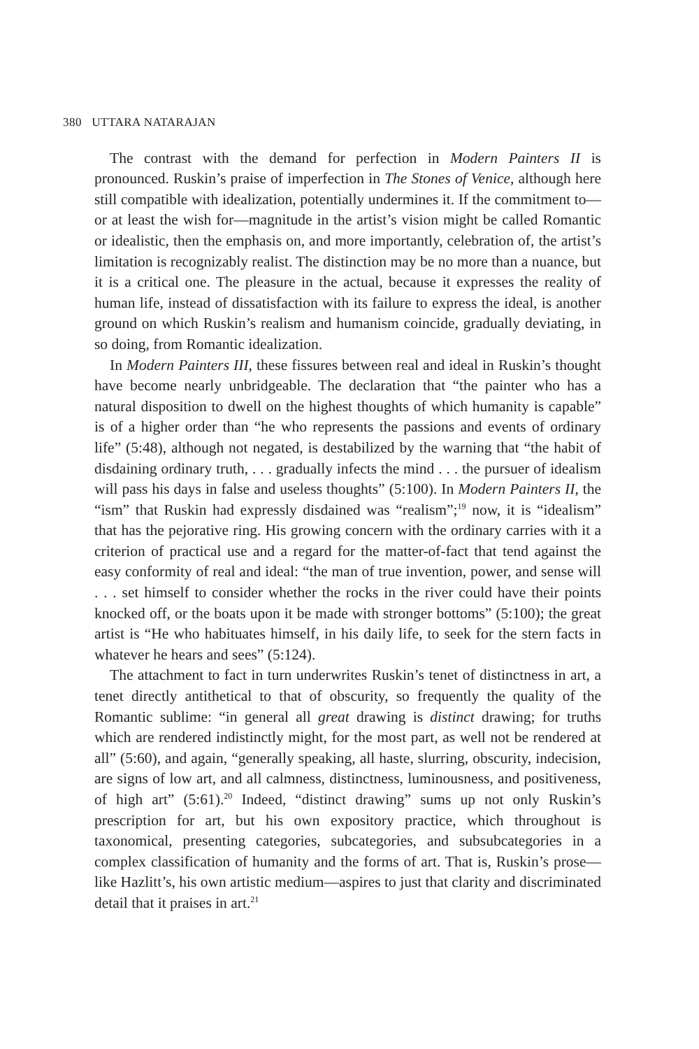380 UTTARA NATARAJAN
The contrast with the demand for perfection in Modern Painters II is pronounced. Ruskin’s praise of imperfection in The Stones of Venice, although here still compatible with idealization, potentially undermines it. If the commitment to—or at least the wish for—magnitude in the artist’s vision might be called Romantic or idealistic, then the emphasis on, and more importantly, celebration of, the artist’s limitation is recognizably realist. The distinction may be no more than a nuance, but it is a critical one. The pleasure in the actual, because it expresses the reality of human life, instead of dissatisfaction with its failure to express the ideal, is another ground on which Ruskin’s realism and humanism coincide, gradually deviating, in so doing, from Romantic idealization.
In Modern Painters III, these fissures between real and ideal in Ruskin’s thought have become nearly unbridgeable. The declaration that “the painter who has a natural disposition to dwell on the highest thoughts of which humanity is capable” is of a higher order than “he who represents the passions and events of ordinary life” (5:48), although not negated, is destabilized by the warning that “the habit of disdaining ordinary truth, . . . gradually infects the mind . . . the pursuer of idealism will pass his days in false and useless thoughts” (5:100). In Modern Painters II, the “ism” that Ruskin had expressly disdained was “realism”;<sup>19</sup> now, it is “idealism” that has the pejorative ring. His growing concern with the ordinary carries with it a criterion of practical use and a regard for the matter-of-fact that tend against the easy conformity of real and ideal: “the man of true invention, power, and sense will . . . set himself to consider whether the rocks in the river could have their points knocked off, or the boats upon it be made with stronger bottoms” (5:100); the great artist is “He who habituates himself, in his daily life, to seek for the stern facts in whatever he hears and sees” (5:124).
The attachment to fact in turn underwrites Ruskin’s tenet of distinctness in art, a tenet directly antithetical to that of obscurity, so frequently the quality of the Romantic sublime: “in general all great drawing is distinct drawing; for truths which are rendered indistinctly might, for the most part, as well not be rendered at all” (5:60), and again, “generally speaking, all haste, slurring, obscurity, indecision, are signs of low art, and all calmness, distinctness, luminousness, and positiveness, of high art” (5:61).<sup>20</sup> Indeed, “distinct drawing” sums up not only Ruskin’s prescription for art, but his own expository practice, which throughout is taxonomical, presenting categories, subcategories, and subsubcategories in a complex classification of humanity and the forms of art. That is, Ruskin’s prose—like Hazlitt’s, his own artistic medium—aspires to just that clarity and discriminated detail that it praises in art.<sup>21</sup>